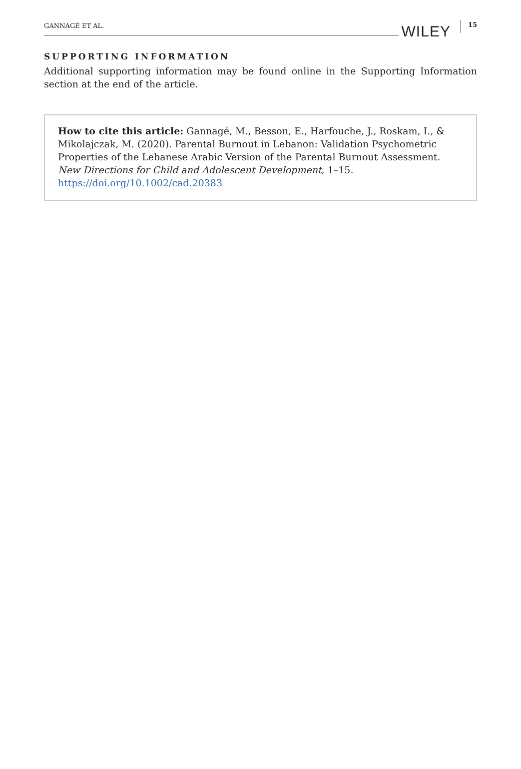GANNAGÉ ET AL. WILEY 15
SUPPORTING INFORMATION
Additional supporting information may be found online in the Supporting Information section at the end of the article.
How to cite this article: Gannagé, M., Besson, E., Harfouche, J., Roskam, I., & Mikolajczak, M. (2020). Parental Burnout in Lebanon: Validation Psychometric Properties of the Lebanese Arabic Version of the Parental Burnout Assessment. New Directions for Child and Adolescent Development, 1–15.
https://doi.org/10.1002/cad.20383